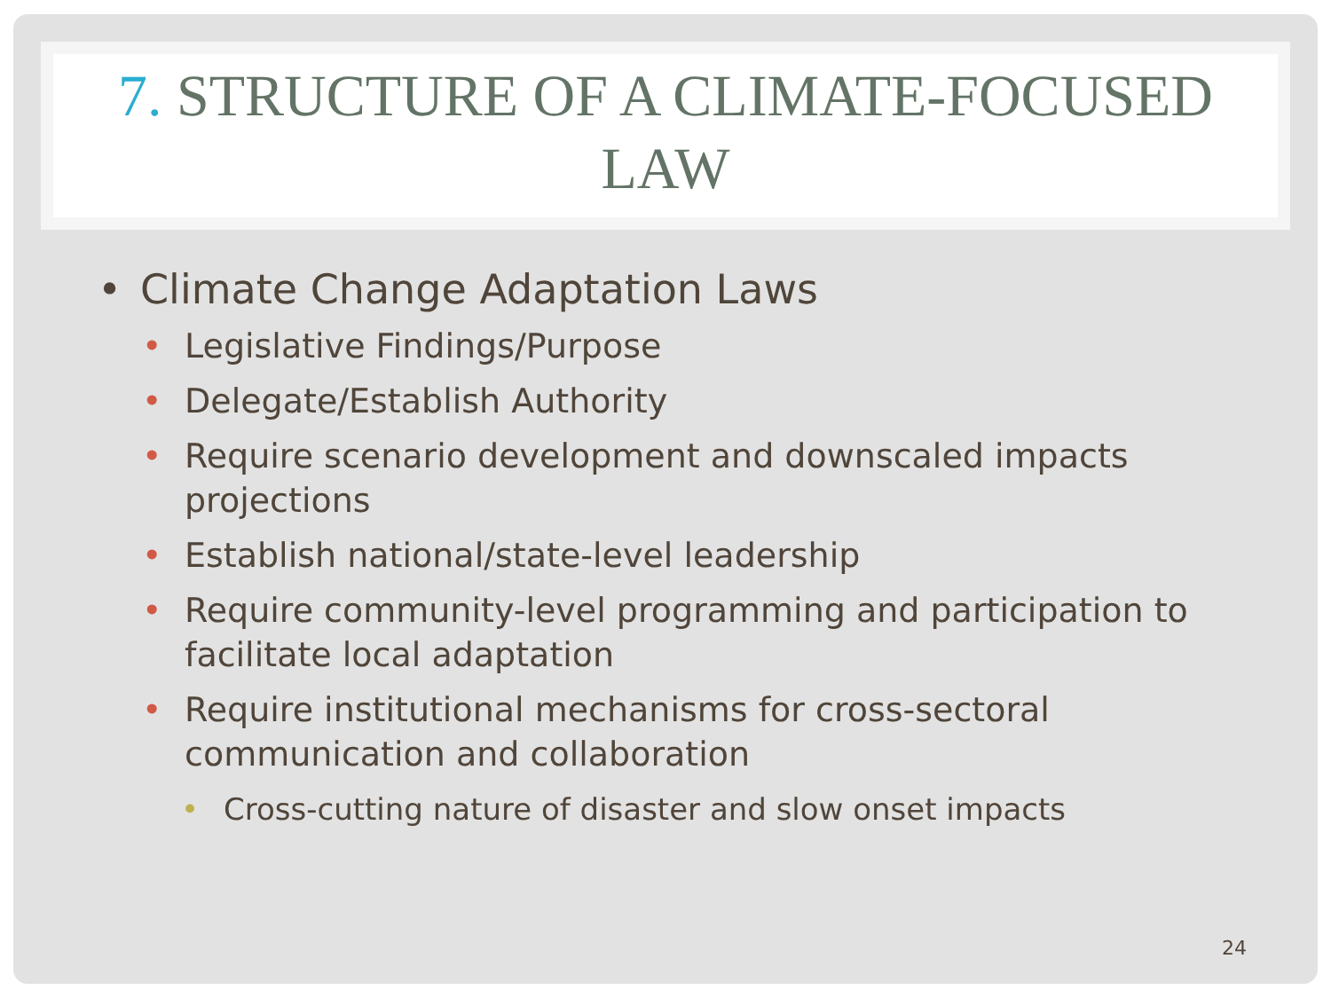7. STRUCTURE OF A CLIMATE-FOCUSED LAW
• Climate Change Adaptation Laws
• Legislative Findings/Purpose
• Delegate/Establish Authority
• Require scenario development and downscaled impacts projections
• Establish national/state-level leadership
• Require community-level programming and participation to facilitate local adaptation
• Require institutional mechanisms for cross-sectoral communication and collaboration
• Cross-cutting nature of disaster and slow onset impacts
24